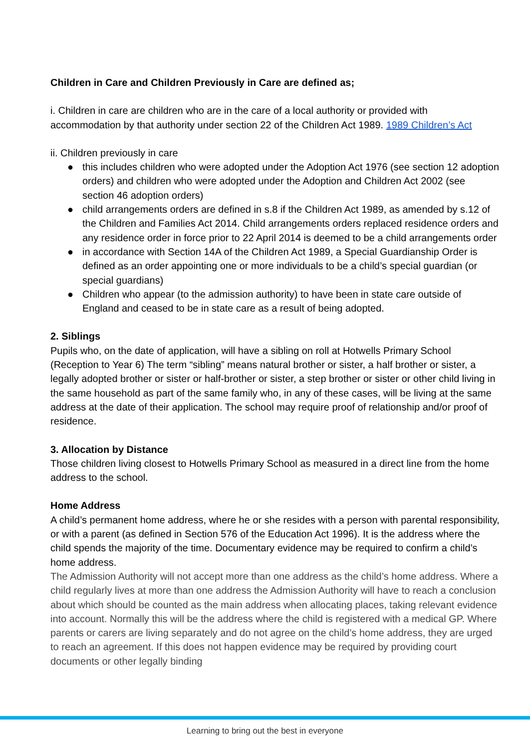Children in Care and Children Previously in Care are defined as;
i. Children in care are children who are in the care of a local authority or provided with accommodation by that authority under section 22 of the Children Act 1989. 1989 Children’s Act
ii. Children previously in care
● this includes children who were adopted under the Adoption Act 1976 (see section 12 adoption orders) and children who were adopted under the Adoption and Children Act 2002 (see section 46 adoption orders)
● child arrangements orders are defined in s.8 if the Children Act 1989, as amended by s.12 of the Children and Families Act 2014. Child arrangements orders replaced residence orders and any residence order in force prior to 22 April 2014 is deemed to be a child arrangements order
● in accordance with Section 14A of the Children Act 1989, a Special Guardianship Order is defined as an order appointing one or more individuals to be a child’s special guardian (or special guardians)
● Children who appear (to the admission authority) to have been in state care outside of England and ceased to be in state care as a result of being adopted.
2. Siblings
Pupils who, on the date of application, will have a sibling on roll at Hotwells Primary School (Reception to Year 6) The term “sibling” means natural brother or sister, a half brother or sister, a legally adopted brother or sister or half-brother or sister, a step brother or sister or other child living in the same household as part of the same family who, in any of these cases, will be living at the same address at the date of their application. The school may require proof of relationship and/or proof of residence.
3. Allocation by Distance
Those children living closest to Hotwells Primary School as measured in a direct line from the home address to the school.
Home Address
A child’s permanent home address, where he or she resides with a person with parental responsibility, or with a parent (as defined in Section 576 of the Education Act 1996). It is the address where the child spends the majority of the time. Documentary evidence may be required to confirm a child’s home address.
The Admission Authority will not accept more than one address as the child’s home address. Where a child regularly lives at more than one address the Admission Authority will have to reach a conclusion about which should be counted as the main address when allocating places, taking relevant evidence into account. Normally this will be the address where the child is registered with a medical GP. Where parents or carers are living separately and do not agree on the child’s home address, they are urged to reach an agreement. If this does not happen evidence may be required by providing court documents or other legally binding
Learning to bring out the best in everyone